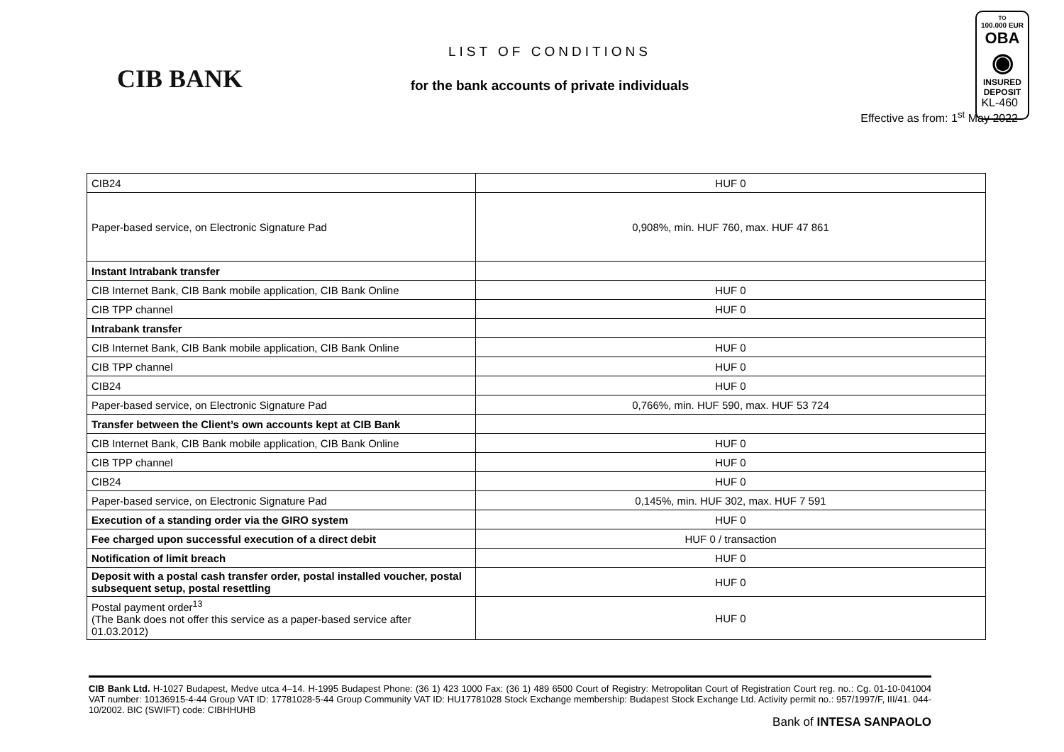TO
100.000 EUR
OBA
◉
INSURED
DEPOSIT
CIB BANK
LIST OF CONDITIONS
for the bank accounts of private individuals
KL-460
Effective as from: 1<sup>st</sup> May 2022
| CIB24 | HUF 0 |
| Paper-based service, on Electronic Signature Pad | 0,908%, min. HUF 760, max. HUF 47 861 |
| Instant Intrabank transfer | |
| CIB Internet Bank, CIB Bank mobile application, CIB Bank Online | HUF 0 |
| CIB TPP channel | HUF 0 |
| Intrabank transfer | |
| CIB Internet Bank, CIB Bank mobile application, CIB Bank Online | HUF 0 |
| CIB TPP channel | HUF 0 |
| CIB24 | HUF 0 |
| Paper-based service, on Electronic Signature Pad | 0,766%, min. HUF 590, max. HUF 53 724 |
| Transfer between the Client’s own accounts kept at CIB Bank | |
| CIB Internet Bank, CIB Bank mobile application, CIB Bank Online | HUF 0 |
| CIB TPP channel | HUF 0 |
| CIB24 | HUF 0 |
| Paper-based service, on Electronic Signature Pad | 0,145%, min. HUF 302, max. HUF 7 591 |
| Execution of a standing order via the GIRO system | HUF 0 |
| Fee charged upon successful execution of a direct debit | HUF 0 / transaction |
| Notification of limit breach | HUF 0 |
| Deposit with a postal cash transfer order, postal installed voucher, postal subsequent setup, postal resettling | HUF 0 |
| Postal payment order<sup>13</sup> (The Bank does not offer this service as a paper-based service after 01.03.2012) | HUF 0 |
CIB Bank Ltd. H-1027 Budapest, Medve utca 4–14. H-1995 Budapest Phone: (36 1) 423 1000 Fax: (36 1) 489 6500 Court of Registry: Metropolitan Court of Registration Court reg. no.: Cg. 01-10-041004 VAT number: 10136915-4-44 Group VAT ID: 17781028-5-44 Group Community VAT ID: HU17781028 Stock Exchange membership: Budapest Stock Exchange Ltd. Activity permit no.: 957/1997/F, III/41. 044-10/2002. BIC (SWIFT) code: CIBHHUHB
Bank of INTESA SANPAOLO